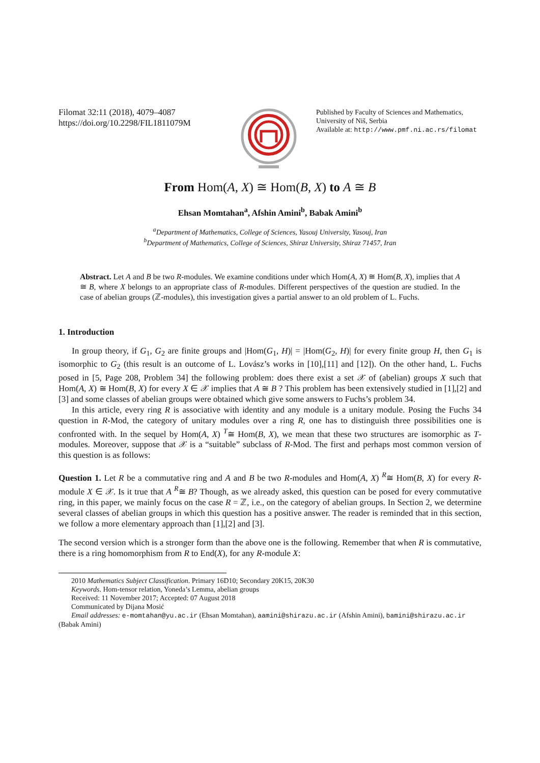Filomat 32:11 (2018), 4079–4087
https://doi.org/10.2298/FIL1811079M
Published by Faculty of Sciences and Mathematics,
University of Niš, Serbia
Available at: http://www.pmf.ni.ac.rs/filomat
From Hom(A, X) ≅ Hom(B, X) to A ≅ B
Ehsan Momtahan<sup>a</sup>, Afshin Amini<sup>b</sup>, Babak Amini<sup>b</sup>
<sup>a</sup> Department of Mathematics, College of Sciences, Yasouj University, Yasouj, Iran
<sup>b</sup> Department of Mathematics, College of Sciences, Shiraz University, Shiraz 71457, Iran
Abstract. Let A and B be two R-modules. We examine conditions under which Hom(A, X) ≅ Hom(B, X), implies that A ≅ B, where X belongs to an appropriate class of R-modules. Different perspectives of the question are studied. In the case of abelian groups (ℤ-modules), this investigation gives a partial answer to an old problem of L. Fuchs.
1. Introduction
In group theory, if G<sub>1</sub>, G<sub>2</sub> are finite groups and |Hom(G<sub>1</sub>, H)| = |Hom(G<sub>2</sub>, H)| for every finite group H, then G<sub>1</sub> is isomorphic to G<sub>2</sub> (this result is an outcome of L. Lovász’s works in [10],[11] and [12]). On the other hand, L. Fuchs posed in [5, Page 208, Problem 34] the following problem: does there exist a set 𝒳 of (abelian) groups X such that Hom(A, X) ≅ Hom(B, X) for every X ∈ 𝒳 implies that A ≅ B ? This problem has been extensively studied in [1],[2] and [3] and some classes of abelian groups were obtained which give some answers to Fuchs’s problem 34.
In this article, every ring R is associative with identity and any module is a unitary module. Posing the Fuchs 34 question in R-Mod, the category of unitary modules over a ring R, one has to distinguish three possibilities one is confronted with. In the sequel by Hom(A, X) <sup>T</sup>≅ Hom(B, X), we mean that these two structures are isomorphic as T-modules. Moreover, suppose that 𝒳 is a “suitable” subclass of R-Mod. The first and perhaps most common version of this question is as follows:
Question 1. Let R be a commutative ring and A and B be two R-modules and Hom(A, X) <sup>R</sup>≅ Hom(B, X) for every R-module X ∈ 𝒳. Is it true that A <sup>R</sup>≅ B? Though, as we already asked, this question can be posed for every commutative ring, in this paper, we mainly focus on the case R = ℤ, i.e., on the category of abelian groups. In Section 2, we determine several classes of abelian groups in which this question has a positive answer. The reader is reminded that in this section, we follow a more elementary approach than [1],[2] and [3].
The second version which is a stronger form than the above one is the following. Remember that when R is commutative, there is a ring homomorphism from R to End(X), for any R-module X:
2010 Mathematics Subject Classification. Primary 16D10; Secondary 20K15, 20K30
Keywords. Hom-tensor relation, Yoneda’s Lemma, abelian groups
Received: 11 November 2017; Accepted: 07 August 2018
Communicated by Dijana Mosić
Email addresses: e-momtahan@yu.ac.ir (Ehsan Momtahan), aamini@shirazu.ac.ir (Afshin Amini), bamini@shirazu.ac.ir
(Babak Amini)